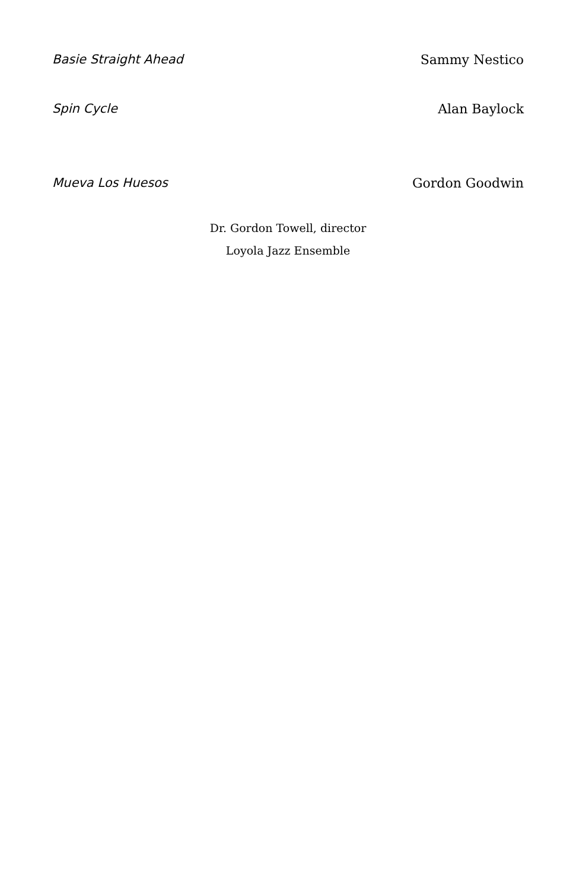Basie Straight Ahead Sammy Nestico
Spin Cycle Alan Baylock
Mueva Los Huesos Gordon Goodwin
Dr. Gordon Towell, director
Loyola Jazz Ensemble